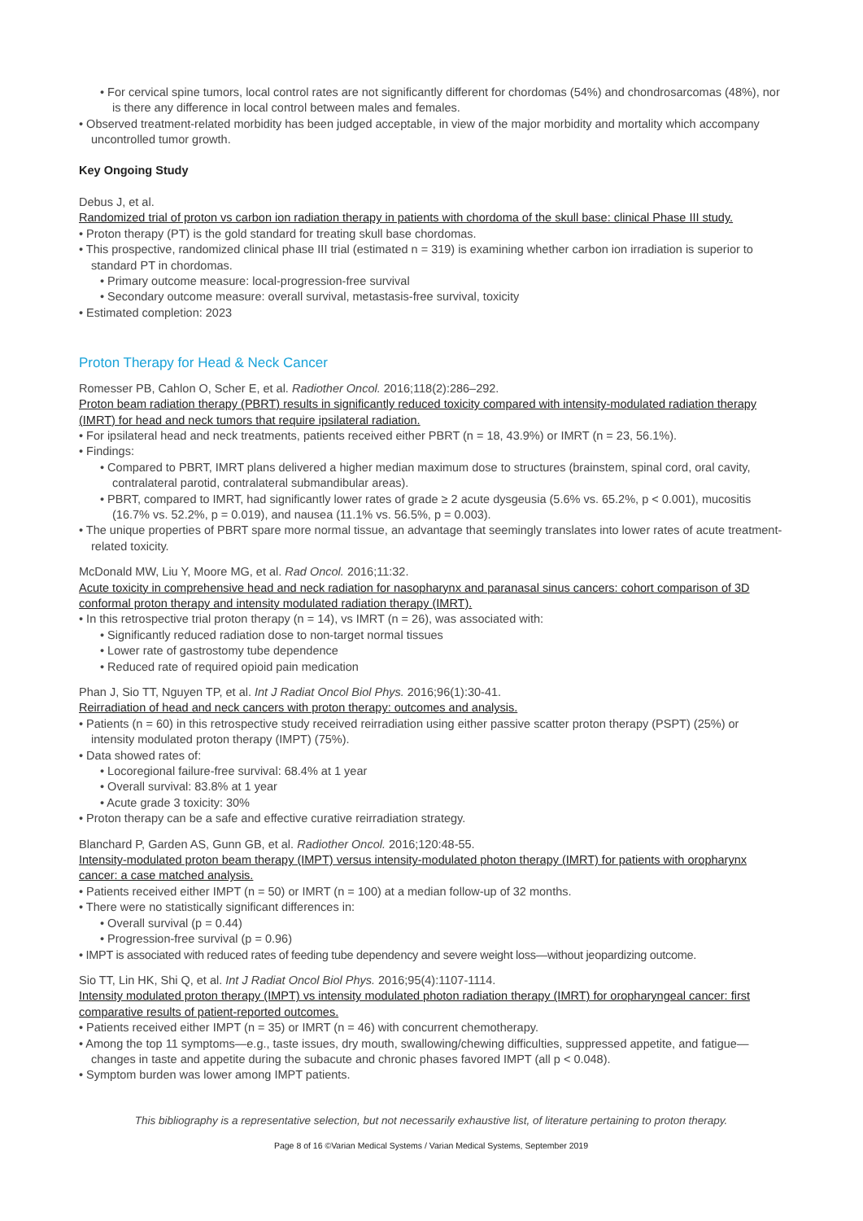• For cervical spine tumors, local control rates are not significantly different for chordomas (54%) and chondrosarcomas (48%), nor is there any difference in local control between males and females.
• Observed treatment-related morbidity has been judged acceptable, in view of the major morbidity and mortality which accompany uncontrolled tumor growth.
Key Ongoing Study
Debus J, et al.
Randomized trial of proton vs carbon ion radiation therapy in patients with chordoma of the skull base: clinical Phase III study.
• Proton therapy (PT) is the gold standard for treating skull base chordomas.
• This prospective, randomized clinical phase III trial (estimated n = 319) is examining whether carbon ion irradiation is superior to standard PT in chordomas.
• Primary outcome measure: local-progression-free survival
• Secondary outcome measure: overall survival, metastasis-free survival, toxicity
• Estimated completion: 2023
Proton Therapy for Head & Neck Cancer
Romesser PB, Cahlon O, Scher E, et al. Radiother Oncol. 2016;118(2):286–292.
Proton beam radiation therapy (PBRT) results in significantly reduced toxicity compared with intensity-modulated radiation therapy (IMRT) for head and neck tumors that require ipsilateral radiation.
• For ipsilateral head and neck treatments, patients received either PBRT (n = 18, 43.9%) or IMRT (n = 23, 56.1%).
• Findings:
• Compared to PBRT, IMRT plans delivered a higher median maximum dose to structures (brainstem, spinal cord, oral cavity, contralateral parotid, contralateral submandibular areas).
• PBRT, compared to IMRT, had significantly lower rates of grade ≥ 2 acute dysgeusia (5.6% vs. 65.2%, p < 0.001), mucositis (16.7% vs. 52.2%, p = 0.019), and nausea (11.1% vs. 56.5%, p = 0.003).
• The unique properties of PBRT spare more normal tissue, an advantage that seemingly translates into lower rates of acute treatment-related toxicity.
McDonald MW, Liu Y, Moore MG, et al. Rad Oncol. 2016;11:32.
Acute toxicity in comprehensive head and neck radiation for nasopharynx and paranasal sinus cancers: cohort comparison of 3D conformal proton therapy and intensity modulated radiation therapy (IMRT).
• In this retrospective trial proton therapy (n = 14), vs IMRT (n = 26), was associated with:
• Significantly reduced radiation dose to non-target normal tissues
• Lower rate of gastrostomy tube dependence
• Reduced rate of required opioid pain medication
Phan J, Sio TT, Nguyen TP, et al. Int J Radiat Oncol Biol Phys. 2016;96(1):30-41.
Reirradiation of head and neck cancers with proton therapy: outcomes and analysis.
• Patients (n = 60) in this retrospective study received reirradiation using either passive scatter proton therapy (PSPT) (25%) or intensity modulated proton therapy (IMPT) (75%).
• Data showed rates of:
• Locoregional failure-free survival: 68.4% at 1 year
• Overall survival: 83.8% at 1 year
• Acute grade 3 toxicity: 30%
• Proton therapy can be a safe and effective curative reirradiation strategy.
Blanchard P, Garden AS, Gunn GB, et al. Radiother Oncol. 2016;120:48-55.
Intensity-modulated proton beam therapy (IMPT) versus intensity-modulated photon therapy (IMRT) for patients with oropharynx cancer: a case matched analysis.
• Patients received either IMPT (n = 50) or IMRT (n = 100) at a median follow-up of 32 months.
• There were no statistically significant differences in:
• Overall survival (p = 0.44)
• Progression-free survival (p = 0.96)
• IMPT is associated with reduced rates of feeding tube dependency and severe weight loss—without jeopardizing outcome.
Sio TT, Lin HK, Shi Q, et al. Int J Radiat Oncol Biol Phys. 2016;95(4):1107-1114.
Intensity modulated proton therapy (IMPT) vs intensity modulated photon radiation therapy (IMRT) for oropharyngeal cancer: first comparative results of patient-reported outcomes.
• Patients received either IMPT (n = 35) or IMRT (n = 46) with concurrent chemotherapy.
• Among the top 11 symptoms—e.g., taste issues, dry mouth, swallowing/chewing difficulties, suppressed appetite, and fatigue—changes in taste and appetite during the subacute and chronic phases favored IMPT (all p < 0.048).
• Symptom burden was lower among IMPT patients.
This bibliography is a representative selection, but not necessarily exhaustive list, of literature pertaining to proton therapy.
Page 8 of 16 ©Varian Medical Systems / Varian Medical Systems, September 2019